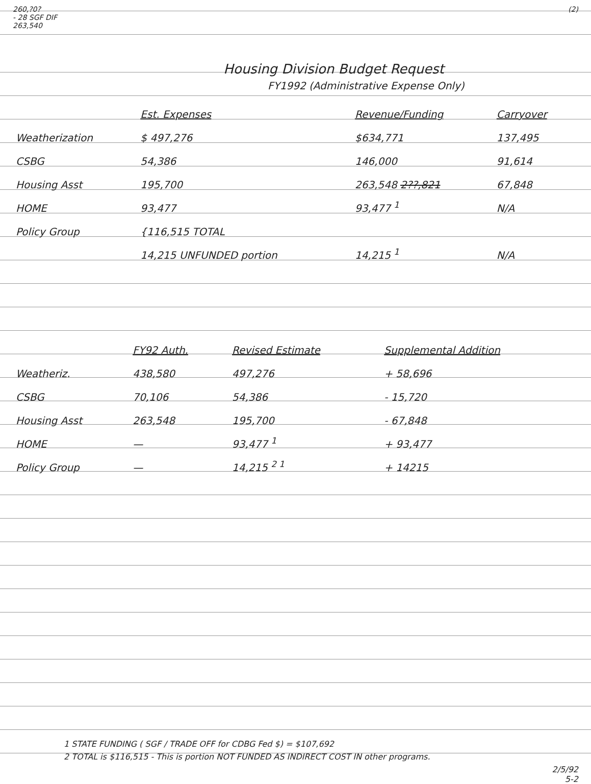260,?0?
- 28 SGF DIF
263,540
(2)
Housing Division Budget Request
FY1992 (Administrative Expense Only)
| | Est. Expenses | Revenue/Funding | Carryover |
| --- | --- | --- | --- |
| Weatherization | $ 497,276 | $634,771 | 137,495 |
| CSBG | 54,386 | 146,000 | 91,614 |
| Housing Asst | 195,700 | 263,548 2??,821 | 67,848 |
| HOME | 93,477 | 93,477 <sup>1</sup> | N/A |
| Policy Group | {116,515 TOTAL | | |
| | 14,215 UNFUNDED portion | 14,215 <sup>1</sup> | N/A |
| | FY92 Auth. | Revised Estimate | Supplemental Addition |
| --- | --- | --- | --- |
| Weatheriz. | 438,580 | 497,276 | + 58,696 |
| CSBG | 70,106 | 54,386 | - 15,720 |
| Housing Asst | 263,548 | 195,700 | - 67,848 |
| HOME | — | 93,477 <sup>1</sup> | + 93,477 |
| Policy Group | — | 14,215 <sup>2 1</sup> | + 14215 |
1 STATE FUNDING ( SGF / TRADE OFF for CDBG Fed $) = $107,692
2 TOTAL is $116,515 - This is portion NOT FUNDED AS INDIRECT COST IN other programs.
2/5/92
5-2